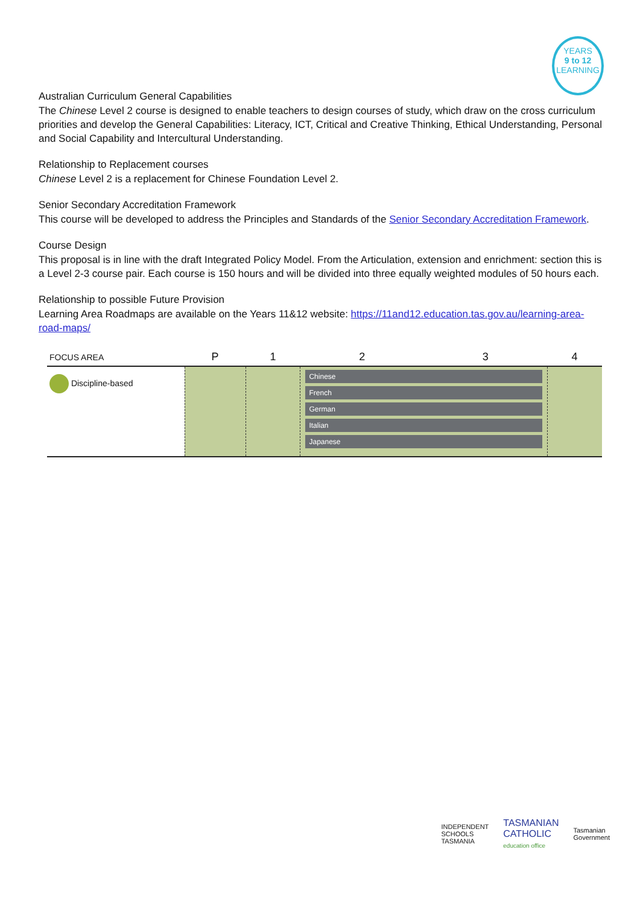YEARS
9 to 12
LEARNING
Australian Curriculum General Capabilities
The Chinese Level 2 course is designed to enable teachers to design courses of study, which draw on the cross curriculum priorities and develop the General Capabilities: Literacy, ICT, Critical and Creative Thinking, Ethical Understanding, Personal and Social Capability and Intercultural Understanding.
Relationship to Replacement courses
Chinese Level 2 is a replacement for Chinese Foundation Level 2.
Senior Secondary Accreditation Framework
This course will be developed to address the Principles and Standards of the Senior Secondary Accreditation Framework.
Course Design
This proposal is in line with the draft Integrated Policy Model. From the Articulation, extension and enrichment: section this is a Level 2-3 course pair. Each course is 150 hours and will be divided into three equally weighted modules of 50 hours each.
Relationship to possible Future Provision
Learning Area Roadmaps are available on the Years 11&12 website: https://11and12.education.tas.gov.au/learning-area-road-maps/
| FOCUS AREA | P | 1 | 2 | 3 | 4 |
| --- | --- | --- | --- | --- | --- |
| Discipline-based | | | Chinese French German Italian Japanese | | |
INDEPENDENT
SCHOOLS
TASMANIA TASMANIAN
CATHOLIC
education office Tasmanian
Government